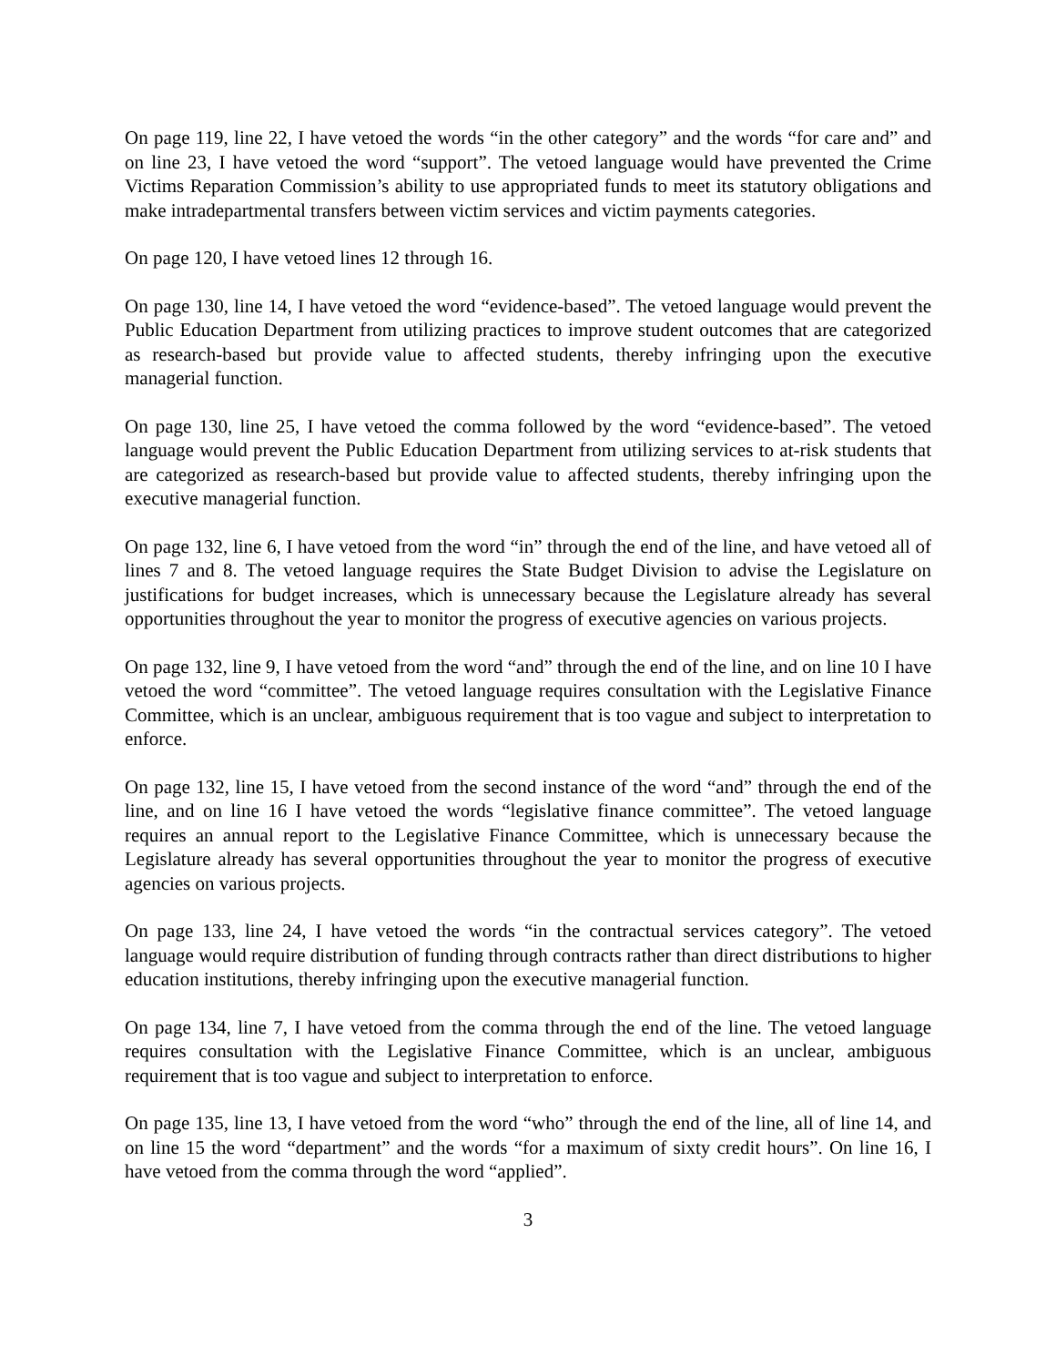On page 119, line 22, I have vetoed the words “in the other category” and the words “for care and” and on line 23, I have vetoed the word “support”. The vetoed language would have prevented the Crime Victims Reparation Commission’s ability to use appropriated funds to meet its statutory obligations and make intradepartmental transfers between victim services and victim payments categories.
On page 120, I have vetoed lines 12 through 16.
On page 130, line 14, I have vetoed the word “evidence-based”. The vetoed language would prevent the Public Education Department from utilizing practices to improve student outcomes that are categorized as research-based but provide value to affected students, thereby infringing upon the executive managerial function.
On page 130, line 25, I have vetoed the comma followed by the word “evidence-based”. The vetoed language would prevent the Public Education Department from utilizing services to at-risk students that are categorized as research-based but provide value to affected students, thereby infringing upon the executive managerial function.
On page 132, line 6, I have vetoed from the word “in” through the end of the line, and have vetoed all of lines 7 and 8. The vetoed language requires the State Budget Division to advise the Legislature on justifications for budget increases, which is unnecessary because the Legislature already has several opportunities throughout the year to monitor the progress of executive agencies on various projects.
On page 132, line 9, I have vetoed from the word “and” through the end of the line, and on line 10 I have vetoed the word “committee”. The vetoed language requires consultation with the Legislative Finance Committee, which is an unclear, ambiguous requirement that is too vague and subject to interpretation to enforce.
On page 132, line 15, I have vetoed from the second instance of the word “and” through the end of the line, and on line 16 I have vetoed the words “legislative finance committee”. The vetoed language requires an annual report to the Legislative Finance Committee, which is unnecessary because the Legislature already has several opportunities throughout the year to monitor the progress of executive agencies on various projects.
On page 133, line 24, I have vetoed the words “in the contractual services category”. The vetoed language would require distribution of funding through contracts rather than direct distributions to higher education institutions, thereby infringing upon the executive managerial function.
On page 134, line 7, I have vetoed from the comma through the end of the line. The vetoed language requires consultation with the Legislative Finance Committee, which is an unclear, ambiguous requirement that is too vague and subject to interpretation to enforce.
On page 135, line 13, I have vetoed from the word “who” through the end of the line, all of line 14, and on line 15 the word “department” and the words “for a maximum of sixty credit hours”. On line 16, I have vetoed from the comma through the word “applied”.
3